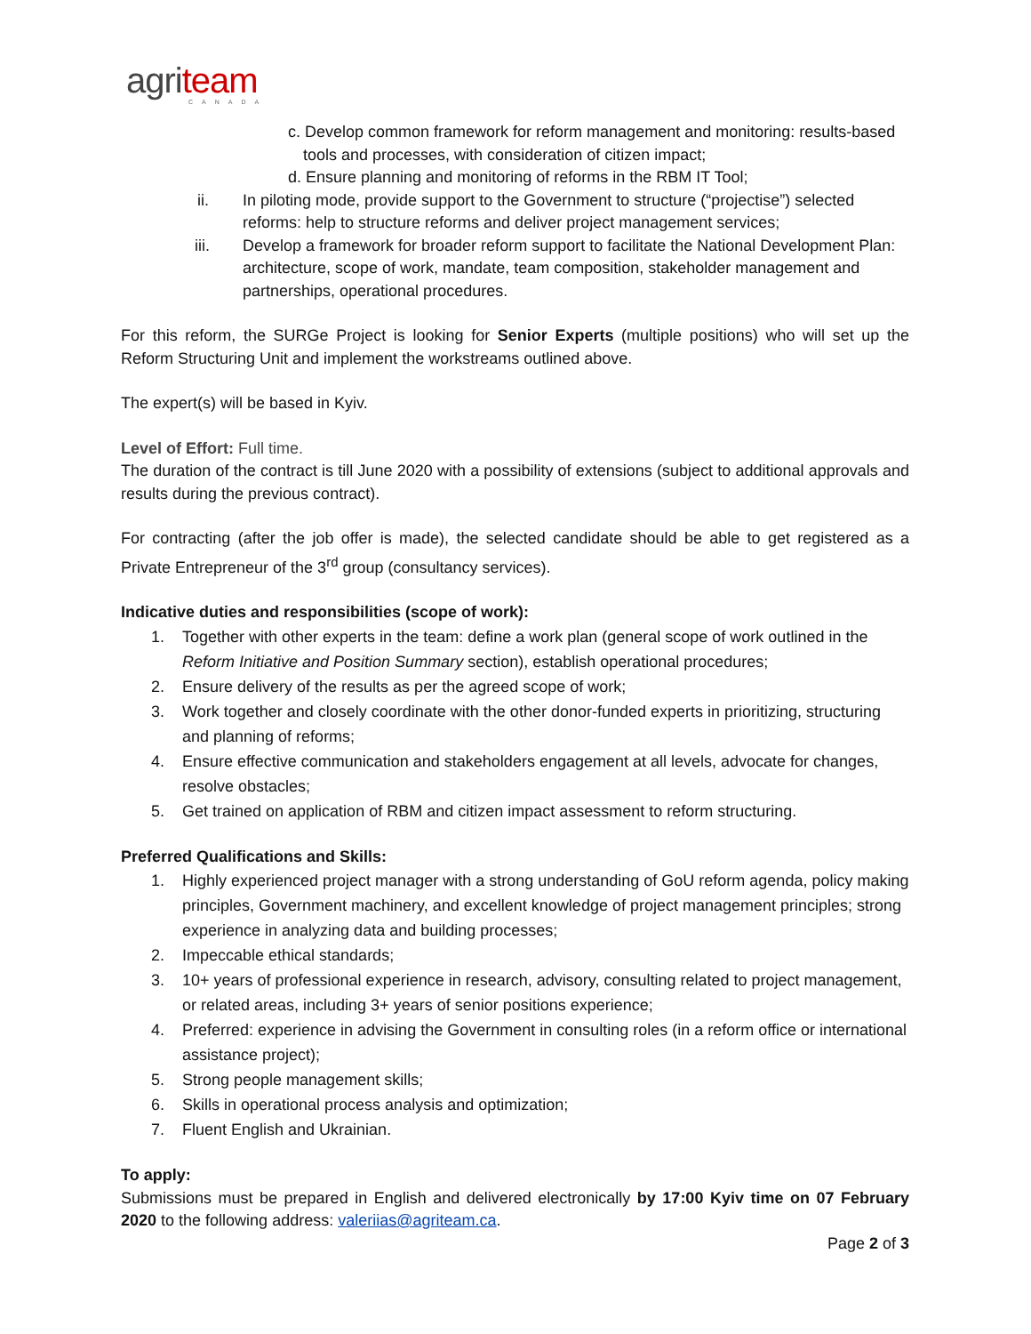agri team
CANADA
c. Develop common framework for reform management and monitoring: results-based tools and processes, with consideration of citizen impact;
d. Ensure planning and monitoring of reforms in the RBM IT Tool;
ii. In piloting mode, provide support to the Government to structure (“projectise”) selected reforms: help to structure reforms and deliver project management services;
iii. Develop a framework for broader reform support to facilitate the National Development Plan: architecture, scope of work, mandate, team composition, stakeholder management and partnerships, operational procedures.
For this reform, the SURGe Project is looking for Senior Experts (multiple positions) who will set up the Reform Structuring Unit and implement the workstreams outlined above.
The expert(s) will be based in Kyiv.
Level of Effort: Full time.
The duration of the contract is till June 2020 with a possibility of extensions (subject to additional approvals and results during the previous contract).
For contracting (after the job offer is made), the selected candidate should be able to get registered as a Private Entrepreneur of the 3<sup>rd</sup> group (consultancy services).
Indicative duties and responsibilities (scope of work):
1. Together with other experts in the team: define a work plan (general scope of work outlined in the Reform Initiative and Position Summary section), establish operational procedures;
2. Ensure delivery of the results as per the agreed scope of work;
3. Work together and closely coordinate with the other donor-funded experts in prioritizing, structuring and planning of reforms;
4. Ensure effective communication and stakeholders engagement at all levels, advocate for changes, resolve obstacles;
5. Get trained on application of RBM and citizen impact assessment to reform structuring.
Preferred Qualifications and Skills:
1. Highly experienced project manager with a strong understanding of GoU reform agenda, policy making principles, Government machinery, and excellent knowledge of project management principles; strong experience in analyzing data and building processes;
2. Impeccable ethical standards;
3. 10+ years of professional experience in research, advisory, consulting related to project management, or related areas, including 3+ years of senior positions experience;
4. Preferred: experience in advising the Government in consulting roles (in a reform office or international assistance project);
5. Strong people management skills;
6. Skills in operational process analysis and optimization;
7. Fluent English and Ukrainian.
To apply:
Submissions must be prepared in English and delivered electronically by 17:00 Kyiv time on 07 February 2020 to the following address: valeriias@agriteam.ca.
Page 2 of 3